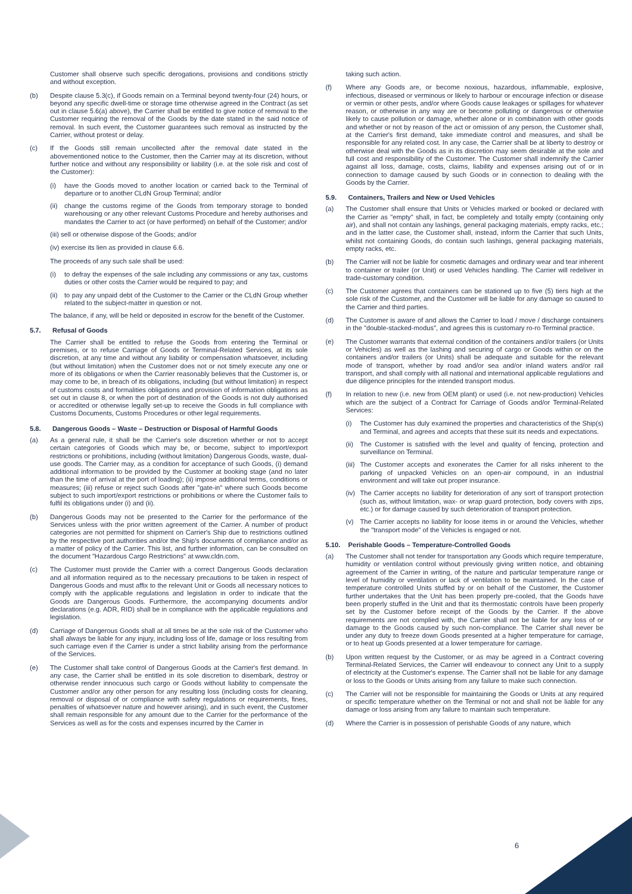Customer shall observe such specific derogations, provisions and conditions strictly and without exception.
(b) Despite clause 5.3(c), if Goods remain on a Terminal beyond twenty-four (24) hours, or beyond any specific dwell-time or storage time otherwise agreed in the Contract (as set out in clause 5.6(a) above), the Carrier shall be entitled to give notice of removal to the Customer requiring the removal of the Goods by the date stated in the said notice of removal. In such event, the Customer guarantees such removal as instructed by the Carrier, without protest or delay.
(c) If the Goods still remain uncollected after the removal date stated in the abovementioned notice to the Customer, then the Carrier may at its discretion, without further notice and without any responsibility or liability (i.e. at the sole risk and cost of the Customer):
(i) have the Goods moved to another location or carried back to the Terminal of departure or to another CLdN Group Terminal; and/or
(ii) change the customs regime of the Goods from temporary storage to bonded warehousing or any other relevant Customs Procedure and hereby authorises and mandates the Carrier to act (or have performed) on behalf of the Customer; and/or
(iii) sell or otherwise dispose of the Goods; and/or
(iv) exercise its lien as provided in clause 6.6.
The proceeds of any such sale shall be used:
(i) to defray the expenses of the sale including any commissions or any tax, customs duties or other costs the Carrier would be required to pay; and
(ii) to pay any unpaid debt of the Customer to the Carrier or the CLdN Group whether related to the subject-matter in question or not.
The balance, if any, will be held or deposited in escrow for the benefit of the Customer.
5.7. Refusal of Goods
The Carrier shall be entitled to refuse the Goods from entering the Terminal or premises, or to refuse Carriage of Goods or Terminal-Related Services, at its sole discretion, at any time and without any liability or compensation whatsoever, including (but without limitation) when the Customer does not or not timely execute any one or more of its obligations or when the Carrier reasonably believes that the Customer is, or may come to be, in breach of its obligations, including (but without limitation) in respect of customs costs and formalities obligations and provision of information obligations as set out in clause 8, or when the port of destination of the Goods is not duly authorised or accredited or otherwise legally set-up to receive the Goods in full compliance with Customs Documents, Customs Procedures or other legal requirements.
5.8. Dangerous Goods – Waste – Destruction or Disposal of Harmful Goods
(a) As a general rule, it shall be the Carrier's sole discretion whether or not to accept certain categories of Goods which may be, or become, subject to import/export restrictions or prohibitions, including (without limitation) Dangerous Goods, waste, dual-use goods. The Carrier may, as a condition for acceptance of such Goods, (i) demand additional information to be provided by the Customer at booking stage (and no later than the time of arrival at the port of loading); (ii) impose additional terms, conditions or measures; (iii) refuse or reject such Goods after "gate-in" where such Goods become subject to such import/export restrictions or prohibitions or where the Customer fails to fulfil its obligations under (i) and (ii).
(b) Dangerous Goods may not be presented to the Carrier for the performance of the Services unless with the prior written agreement of the Carrier. A number of product categories are not permitted for shipment on Carrier's Ship due to restrictions outlined by the respective port authorities and/or the Ship's documents of compliance and/or as a matter of policy of the Carrier. This list, and further information, can be consulted on the document "Hazardous Cargo Restrictions" at www.cldn.com.
(c) The Customer must provide the Carrier with a correct Dangerous Goods declaration and all information required as to the necessary precautions to be taken in respect of Dangerous Goods and must affix to the relevant Unit or Goods all necessary notices to comply with the applicable regulations and legislation in order to indicate that the Goods are Dangerous Goods. Furthermore, the accompanying documents and/or declarations (e.g. ADR, RID) shall be in compliance with the applicable regulations and legislation.
(d) Carriage of Dangerous Goods shall at all times be at the sole risk of the Customer who shall always be liable for any injury, including loss of life, damage or loss resulting from such carriage even if the Carrier is under a strict liability arising from the performance of the Services.
(e) The Customer shall take control of Dangerous Goods at the Carrier's first demand. In any case, the Carrier shall be entitled in its sole discretion to disembark, destroy or otherwise render innocuous such cargo or Goods without liability to compensate the Customer and/or any other person for any resulting loss (including costs for cleaning, removal or disposal of or compliance with safety regulations or requirements, fines, penalties of whatsoever nature and however arising), and in such event, the Customer shall remain responsible for any amount due to the Carrier for the performance of the Services as well as for the costs and expenses incurred by the Carrier in
taking such action.
(f) Where any Goods are, or become noxious, hazardous, inflammable, explosive, infectious, diseased or verminous or likely to harbour or encourage infection or disease or vermin or other pests, and/or where Goods cause leakages or spillages for whatever reason, or otherwise in any way are or become polluting or dangerous or otherwise likely to cause pollution or damage, whether alone or in combination with other goods and whether or not by reason of the act or omission of any person, the Customer shall, at the Carrier's first demand, take immediate control and measures, and shall be responsible for any related cost. In any case, the Carrier shall be at liberty to destroy or otherwise deal with the Goods as in its discretion may seem desirable at the sole and full cost and responsibility of the Customer. The Customer shall indemnify the Carrier against all loss, damage, costs, claims, liability and expenses arising out of or in connection to damage caused by such Goods or in connection to dealing with the Goods by the Carrier.
5.9. Containers, Trailers and New or Used Vehicles
(a) The Customer shall ensure that Units or Vehicles marked or booked or declared with the Carrier as "empty" shall, in fact, be completely and totally empty (containing only air), and shall not contain any lashings, general packaging materials, empty racks, etc.; and in the latter case, the Customer shall, instead, inform the Carrier that such Units, whilst not containing Goods, do contain such lashings, general packaging materials, empty racks, etc.
(b) The Carrier will not be liable for cosmetic damages and ordinary wear and tear inherent to container or trailer (or Unit) or used Vehicles handling. The Carrier will redeliver in trade-customary condition.
(c) The Customer agrees that containers can be stationed up to five (5) tiers high at the sole risk of the Customer, and the Customer will be liable for any damage so caused to the Carrier and third parties.
(d) The Customer is aware of and allows the Carrier to load / move / discharge containers in the "double-stacked-modus", and agrees this is customary ro-ro Terminal practice.
(e) The Customer warrants that external condition of the containers and/or trailers (or Units or Vehicles) as well as the lashing and securing of cargo or Goods within or on the containers and/or trailers (or Units) shall be adequate and suitable for the relevant mode of transport, whether by road and/or sea and/or inland waters and/or rail transport, and shall comply with all national and international applicable regulations and due diligence principles for the intended transport modus.
(f) In relation to new (i.e. new from OEM plant) or used (i.e. not new-production) Vehicles which are the subject of a Contract for Carriage of Goods and/or Terminal-Related Services:
(i) The Customer has duly examined the properties and characteristics of the Ship(s) and Terminal, and agrees and accepts that these suit its needs and expectations.
(ii) The Customer is satisfied with the level and quality of fencing, protection and surveillance on Terminal.
(iii) The Customer accepts and exonerates the Carrier for all risks inherent to the parking of unpacked Vehicles on an open-air compound, in an industrial environment and will take out proper insurance.
(iv) The Carrier accepts no liability for deterioration of any sort of transport protection (such as, without limitation, wax- or wrap guard protection, body covers with zips, etc.) or for damage caused by such deterioration of transport protection.
(v) The Carrier accepts no liability for loose items in or around the Vehicles, whether the "transport mode" of the Vehicles is engaged or not.
5.10. Perishable Goods – Temperature-Controlled Goods
(a) The Customer shall not tender for transportation any Goods which require temperature, humidity or ventilation control without previously giving written notice, and obtaining agreement of the Carrier in writing, of the nature and particular temperature range or level of humidity or ventilation or lack of ventilation to be maintained. In the case of temperature controlled Units stuffed by or on behalf of the Customer, the Customer further undertakes that the Unit has been properly pre-cooled, that the Goods have been properly stuffed in the Unit and that its thermostatic controls have been properly set by the Customer before receipt of the Goods by the Carrier. If the above requirements are not complied with, the Carrier shall not be liable for any loss of or damage to the Goods caused by such non-compliance. The Carrier shall never be under any duty to freeze down Goods presented at a higher temperature for carriage, or to heat up Goods presented at a lower temperature for carriage.
(b) Upon written request by the Customer, or as may be agreed in a Contract covering Terminal-Related Services, the Carrier will endeavour to connect any Unit to a supply of electricity at the Customer's expense. The Carrier shall not be liable for any damage or loss to the Goods or Units arising from any failure to make such connection.
(c) The Carrier will not be responsible for maintaining the Goods or Units at any required or specific temperature whether on the Terminal or not and shall not be liable for any damage or loss arising from any failure to maintain such temperature.
(d) Where the Carrier is in possession of perishable Goods of any nature, which
6